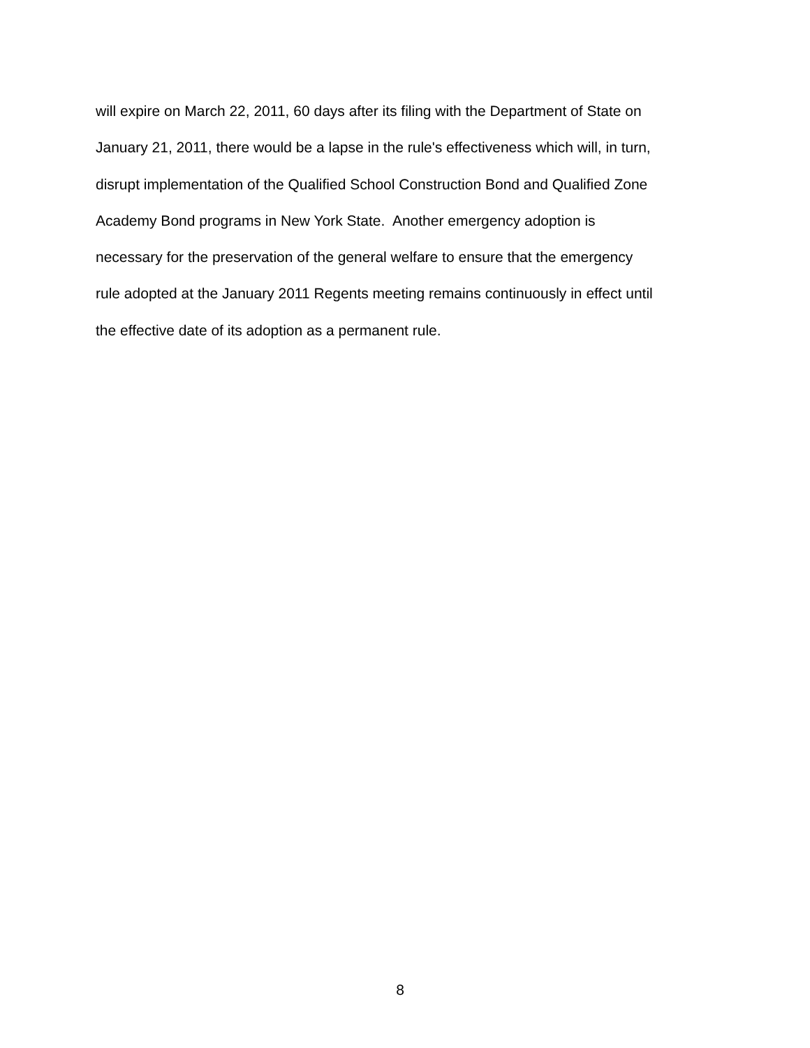will expire on March 22, 2011, 60 days after its filing with the Department of State on
January 21, 2011, there would be a lapse in the rule's effectiveness which will, in turn,
disrupt implementation of the Qualified School Construction Bond and Qualified Zone
Academy Bond programs in New York State. Another emergency adoption is
necessary for the preservation of the general welfare to ensure that the emergency
rule adopted at the January 2011 Regents meeting remains continuously in effect until
the effective date of its adoption as a permanent rule.
8